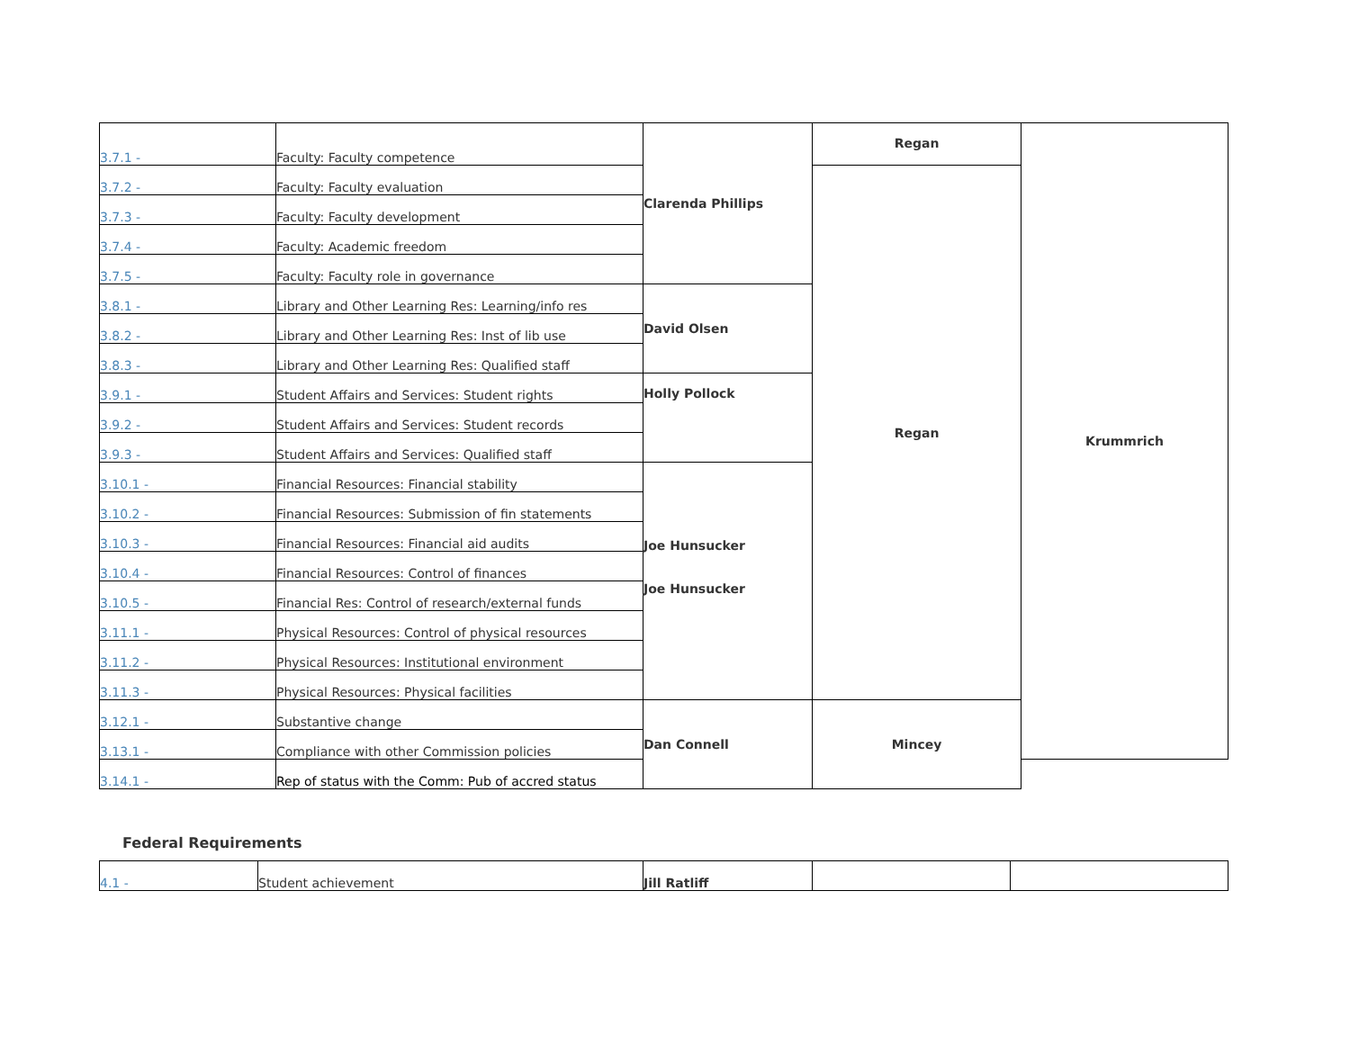| 3.7.1 - | Faculty: Faculty competence | Clarenda Phillips | Regan | Krummrich |
| 3.7.2 - | Faculty: Faculty evaluation | | Regan | |
| 3.7.3 - | Faculty: Faculty development | | | |
| 3.7.4 - | Faculty: Academic freedom | | | |
| 3.7.5 - | Faculty: Faculty role in governance | | | |
| 3.8.1 - | Library and Other Learning Res: Learning/info res | David Olsen | | |
| 3.8.2 - | Library and Other Learning Res: Inst of lib use | | | |
| 3.8.3 - | Library and Other Learning Res: Qualified staff | | | |
| 3.9.1 - | Student Affairs and Services: Student rights | Holly Pollock | | |
| 3.9.2 - | Student Affairs and Services: Student records | | | |
| 3.9.3 - | Student Affairs and Services: Qualified staff | | | |
| 3.10.1 - | Financial Resources: Financial stability | Joe Hunsucker Joe Hunsucker | | |
| 3.10.2 - | Financial Resources: Submission of fin statements | | | |
| 3.10.3 - | Financial Resources: Financial aid audits | | | |
| 3.10.4 - | Financial Resources: Control of finances | | | |
| 3.10.5 - | Financial Res: Control of research/external funds | | | |
| 3.11.1 - | Physical Resources: Control of physical resources | | | |
| 3.11.2 - | Physical Resources: Institutional environment | | | |
| 3.11.3 - | Physical Resources: Physical facilities | | | |
| 3.12.1 - | Substantive change | Dan Connell | Mincey | |
| 3.13.1 - | Compliance with other Commission policies | | | |
| 3.14.1 - | Rep of status with the Comm: Pub of accred status | | | |
Federal Requirements
| 4.1 - | Student achievement | Jill Ratliff | | |